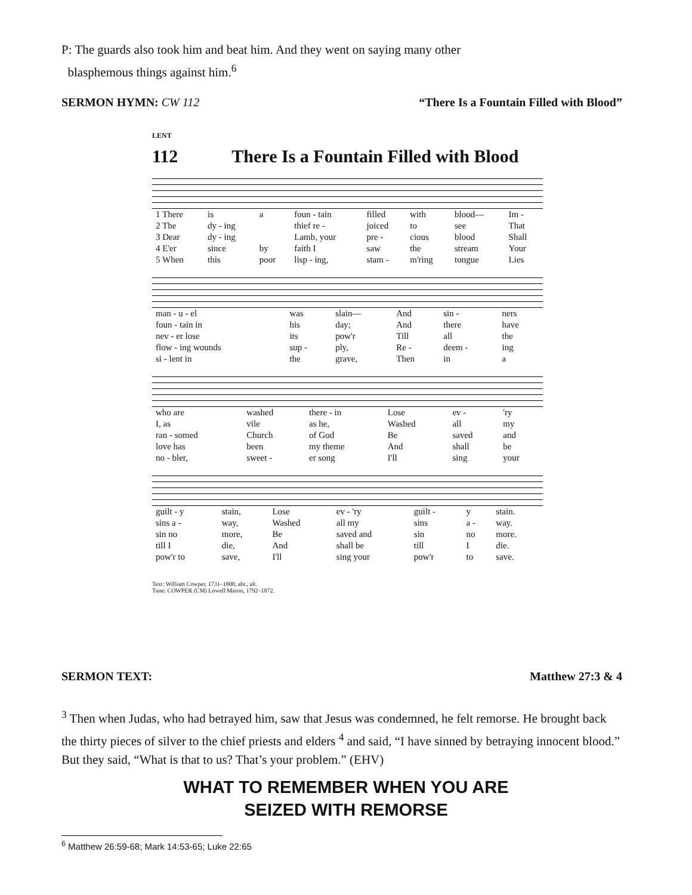P: The guards also took him and beat him. And they went on saying many other
blasphemous things against him.<sup>6</sup>
SERMON HYMN: CW 112 “There Is a Fountain Filled with Blood”
LENT
112 There Is a Fountain Filled with Blood
| 1 There | is | a | foun - tain | filled | with | blood— | Im - |
| 2 The | dy - ing | | thief re - | joiced | to | see | That |
| 3 Dear | dy - ing | | Lamb, your | pre - | cious | blood | Shall |
| 4 E'er | since | by | faith I | saw | the | stream | Your |
| 5 When | this | poor | lisp - ing, | stam - | m'ring | tongue | Lies |
| man - u - el | was | slain— | And | sin - | ners |
| foun - tain in | his | day; | And | there | have |
| nev - er lose | its | pow'r | Till | all | the |
| flow - ing wounds | sup - | ply, | Re - | deem - | ing |
| si - lent in | the | grave, | Then | in | a |
| who are | washed | there - in | Lose | ev - | 'ry |
| I, as | vile | as he, | Washed | all | my |
| ran - somed | Church | of God | Be | saved | and |
| love has | been | my theme | And | shall | be |
| no - bler, | sweet - | er song | I'll | sing | your |
| guilt - y | stain, | Lose | ev - 'ry | guilt - | y | stain. |
| sins a - | way, | Washed | all my | sins | a - | way. |
| sin no | more, | Be | saved and | sin | no | more. |
| till I | die, | And | shall be | till | I | die. |
| pow'r to | save, | I'll | sing your | pow'r | to | save. |
Text: William Cowper, 1731–1800, abr., alt.
Tune: COWPER (CM) Lowell Mason, 1792–1872.
SERMON TEXT: Matthew 27:3 & 4
<sup>3</sup> Then when Judas, who had betrayed him, saw that Jesus was condemned, he felt remorse. He brought back the thirty pieces of silver to the chief priests and elders <sup>4</sup> and said, “I have sinned by betraying innocent blood.” But they said, “What is that to us? That’s your problem.” (EHV)
WHAT TO REMEMBER WHEN YOU ARE
SEIZED WITH REMORSE
<sup>6</sup> Matthew 26:59-68; Mark 14:53-65; Luke 22:65